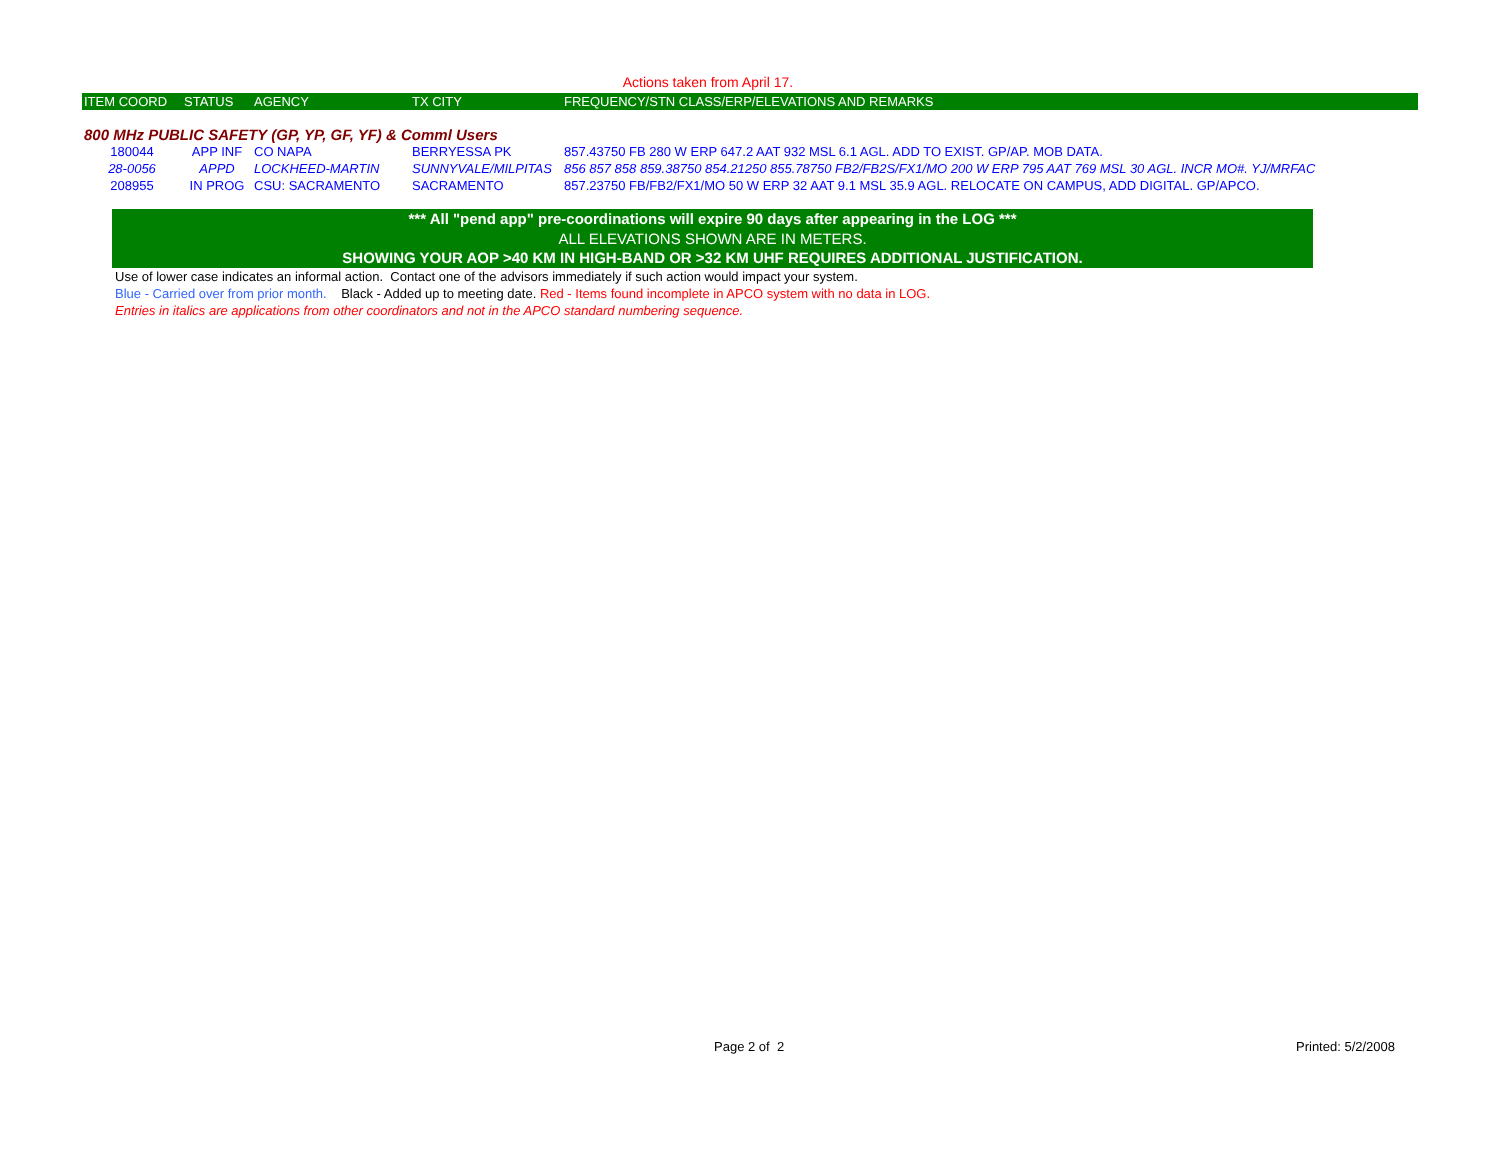Actions taken from April 17.
| ITEM COORD | STATUS | AGENCY | TX CITY | FREQUENCY/STN CLASS/ERP/ELEVATIONS AND REMARKS |
| --- | --- | --- | --- | --- |
| 800 MHz PUBLIC SAFETY (GP, YP, GF, YF) & Comml Users | | | | |
| 180044 | APP INF | CO NAPA | BERRYESSA PK | 857.43750 FB 280 W ERP 647.2 AAT 932 MSL 6.1 AGL. ADD TO EXIST. GP/AP. MOB DATA. |
| 28-0056 | APPD | LOCKHEED-MARTIN | SUNNYVALE/MILPITAS | 856 857 858 859.38750 854.21250 855.78750 FB2/FB2S/FX1/MO 200 W ERP 795 AAT 769 MSL 30 AGL. INCR MO#. YJ/MRFAC |
| 208955 | IN PROG | CSU: SACRAMENTO | SACRAMENTO | 857.23750 FB/FB2/FX1/MO 50 W ERP 32 AAT 9.1 MSL 35.9 AGL. RELOCATE ON CAMPUS, ADD DIGITAL. GP/APCO. |
*** All "pend app" pre-coordinations will expire 90 days after appearing in the LOG ***
ALL ELEVATIONS SHOWN ARE IN METERS.
SHOWING YOUR AOP >40 KM IN HIGH-BAND OR >32 KM UHF REQUIRES ADDITIONAL JUSTIFICATION.
Use of lower case indicates an informal action. Contact one of the advisors immediately if such action would impact your system.
Blue - Carried over from prior month. Black - Added up to meeting date. Red - Items found incomplete in APCO system with no data in LOG.
Entries in italics are applications from other coordinators and not in the APCO standard numbering sequence.
Page 2 of 2 Printed: 5/2/2008